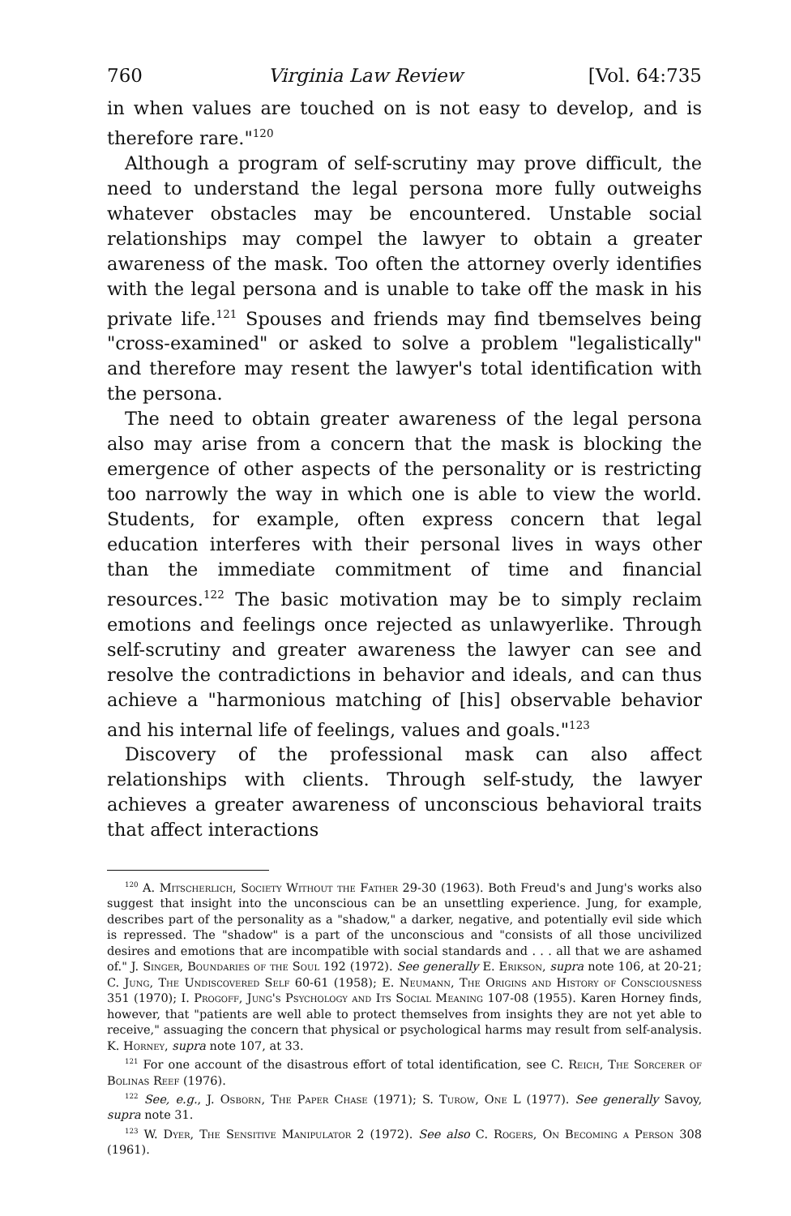760 Virginia Law Review [Vol. 64:735
in when values are touched on is not easy to develop, and is therefore rare."<sup>120</sup>
Although a program of self-scrutiny may prove difficult, the need to understand the legal persona more fully outweighs whatever obstacles may be encountered. Unstable social relationships may compel the lawyer to obtain a greater awareness of the mask. Too often the attorney overly identifies with the legal persona and is unable to take off the mask in his private life.<sup>121</sup> Spouses and friends may find tbemselves being "cross-examined" or asked to solve a problem "legalistically" and therefore may resent the lawyer's total identification with the persona.
The need to obtain greater awareness of the legal persona also may arise from a concern that the mask is blocking the emergence of other aspects of the personality or is restricting too narrowly the way in which one is able to view the world. Students, for example, often express concern that legal education interferes with their personal lives in ways other than the immediate commitment of time and financial resources.<sup>122</sup> The basic motivation may be to simply reclaim emotions and feelings once rejected as unlawyerlike. Through self-scrutiny and greater awareness the lawyer can see and resolve the contradictions in behavior and ideals, and can thus achieve a "harmonious matching of [his] observable behavior and his internal life of feelings, values and goals."<sup>123</sup>
Discovery of the professional mask can also affect relationships with clients. Through self-study, the lawyer achieves a greater awareness of unconscious behavioral traits that affect interactions
<sup>120</sup> A. Mitscherlich, Society Without the Father 29-30 (1963). Both Freud's and Jung's works also suggest that insight into the unconscious can be an unsettling experience. Jung, for example, describes part of the personality as a "shadow," a darker, negative, and potentially evil side which is repressed. The "shadow" is a part of the unconscious and "consists of all those uncivilized desires and emotions that are incompatible with social standards and . . . all that we are ashamed of." J. Singer, Boundaries of the Soul 192 (1972). See generally E. Erikson, supra note 106, at 20-21; C. Jung, The Undiscovered Self 60-61 (1958); E. Neumann, The Origins and History of Consciousness 351 (1970); I. Progoff, Jung's Psychology and Its Social Meaning 107-08 (1955). Karen Horney finds, however, that "patients are well able to protect themselves from insights they are not yet able to receive," assuaging the concern that physical or psychological harms may result from self-analysis. K. Horney, supra note 107, at 33.
<sup>121</sup> For one account of the disastrous effort of total identification, see C. Reich, The Sorcerer of Bolinas Reef (1976).
<sup>122</sup> See, e.g., J. Osborn, The Paper Chase (1971); S. Turow, One L (1977). See generally Savoy, supra note 31.
<sup>123</sup> W. Dyer, The Sensitive Manipulator 2 (1972). See also C. Rogers, On Becoming a Person 308 (1961).